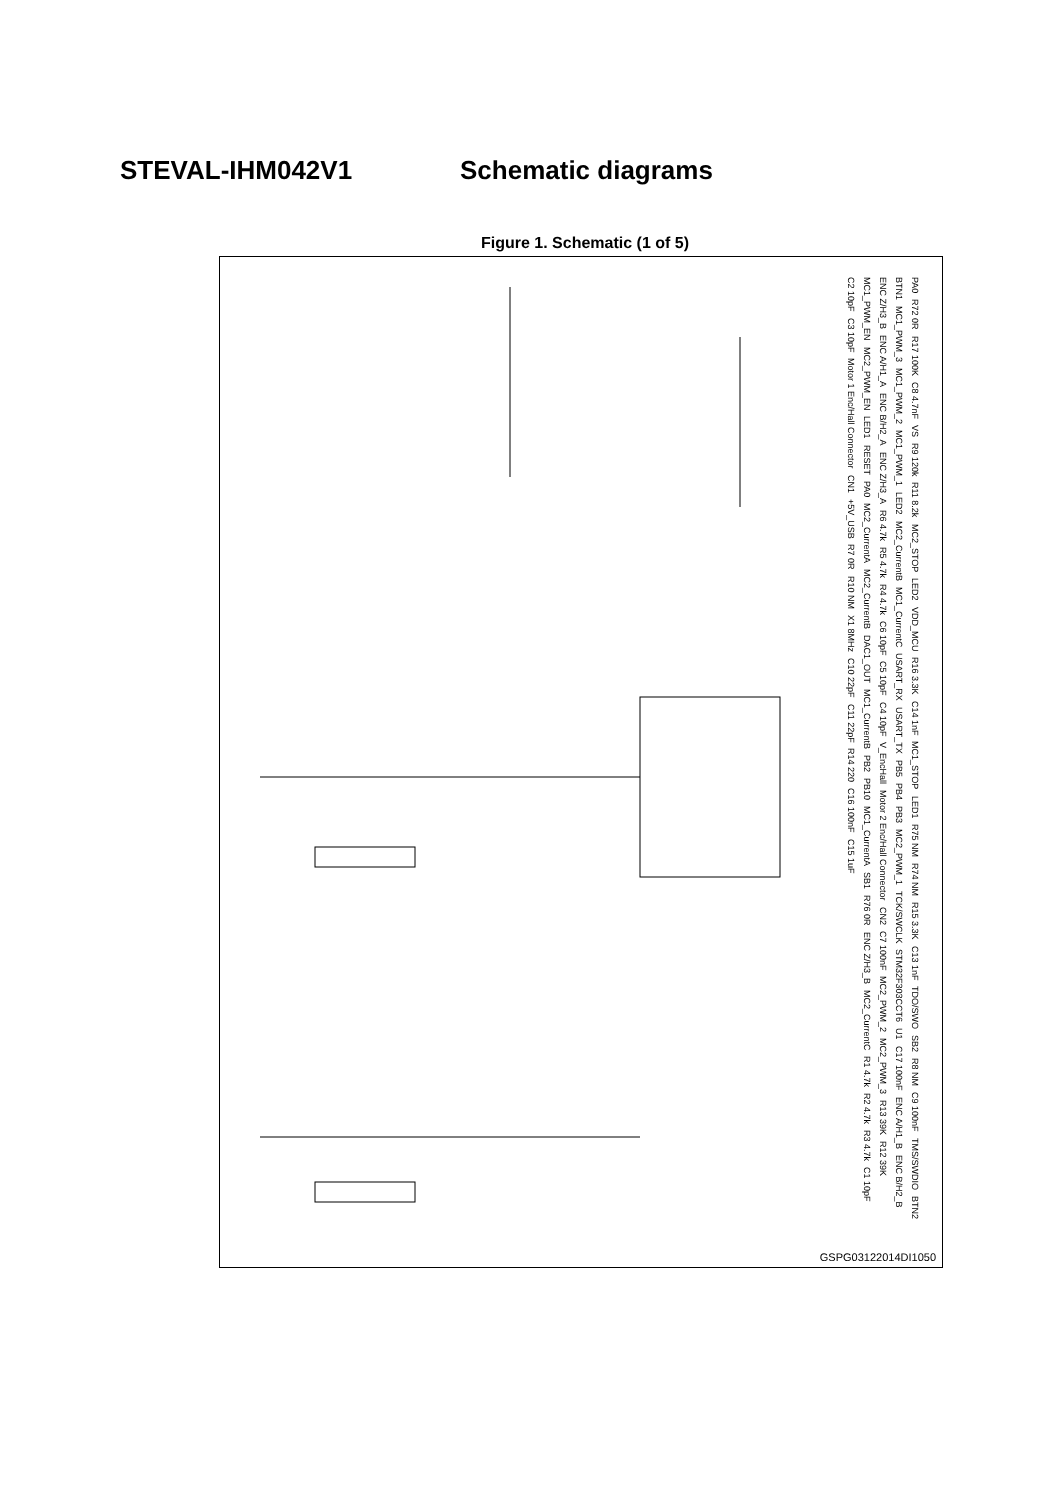STEVAL-IHM042V1 Schematic diagrams
Figure 1. Schematic (1 of 5)
PA0 R72 0R R17 100K C8 4.7nF VS R9 120k R11 8.2k MC2_STOP LED2 VDD_MCU R16 3.3K C14 1nF MC1_STOP LED1 R75 NM R74 NM R15 3.3K C13 1nF TDO/SWO SB2 R8 NM C9 100nF TMS/SWDIO BTN2 BTN1 MC1_PWM_3 MC1_PWM_2 MC1_PWM_1 LED2 MC2_CurrentB MC1_CurrentC USART_RX USART_TX PB5 PB4 PB3 MC2_PWM_1 TCK/SWCLK STM32F303CCT6 U1 C17 100nF ENC A/H1_B ENC B/H2_B ENC Z/H3_B ENC A/H1_A ENC B/H2_A ENC Z/H3_A R6 4.7k R5 4.7k R4 4.7k C6 10pF C5 10pF C4 10pF V_EncHall Motor 2 Enc/Hall Connector CN2 C7 100nF MC2_PWM_2 MC2_PWM_3 R13 39K R12 39K MC1_PWM_EN MC2_PWM_EN LED1 RESET PA0 MC2_CurrentA MC2_CurrentB DAC1_OUT MC1_CurrentB PB2 PB10 MC1_CurrentA SB1 R76 0R ENC Z/H3_B MC2_CurrentC R1 4.7k R2 4.7k R3 4.7k C1 10pF C2 10pF C3 10pF Motor 1 Enc/Hall Connector CN1 +5V_USB R7 0R R10 NM X1 8MHz C10 22pF C11 22pF R14 220 C16 100nF C15 1uF
GSPG03122014DI1050